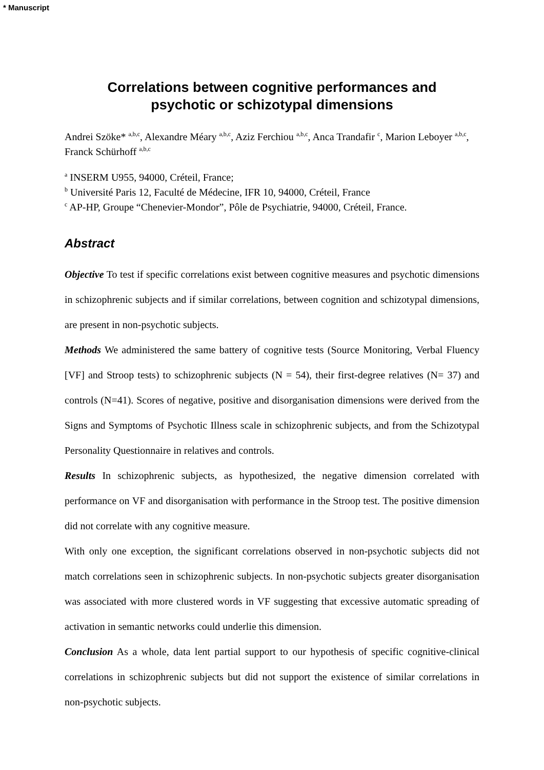* Manuscript
Correlations between cognitive performances and
psychotic or schizotypal dimensions
Andrei Szöke* <sup>a,b,c</sup>, Alexandre Méary <sup>a,b,c</sup>, Aziz Ferchiou <sup>a,b,c</sup>, Anca Trandafir <sup>c</sup>, Marion Leboyer <sup>a,b,c</sup>, Franck Schürhoff <sup>a,b,c</sup>
<sup>a</sup> INSERM U955, 94000, Créteil, France;
<sup>b</sup> Université Paris 12, Faculté de Médecine, IFR 10, 94000, Créteil, France
<sup>c</sup> AP-HP, Groupe “Chenevier-Mondor”, Pôle de Psychiatrie, 94000, Créteil, France.
Abstract
Objective To test if specific correlations exist between cognitive measures and psychotic dimensions in schizophrenic subjects and if similar correlations, between cognition and schizotypal dimensions, are present in non-psychotic subjects.
Methods We administered the same battery of cognitive tests (Source Monitoring, Verbal Fluency [VF] and Stroop tests) to schizophrenic subjects (N = 54), their first-degree relatives (N= 37) and controls (N=41). Scores of negative, positive and disorganisation dimensions were derived from the Signs and Symptoms of Psychotic Illness scale in schizophrenic subjects, and from the Schizotypal Personality Questionnaire in relatives and controls.
Results In schizophrenic subjects, as hypothesized, the negative dimension correlated with performance on VF and disorganisation with performance in the Stroop test. The positive dimension did not correlate with any cognitive measure.
With only one exception, the significant correlations observed in non-psychotic subjects did not match correlations seen in schizophrenic subjects. In non-psychotic subjects greater disorganisation was associated with more clustered words in VF suggesting that excessive automatic spreading of activation in semantic networks could underlie this dimension.
Conclusion As a whole, data lent partial support to our hypothesis of specific cognitive-clinical correlations in schizophrenic subjects but did not support the existence of similar correlations in non-psychotic subjects.